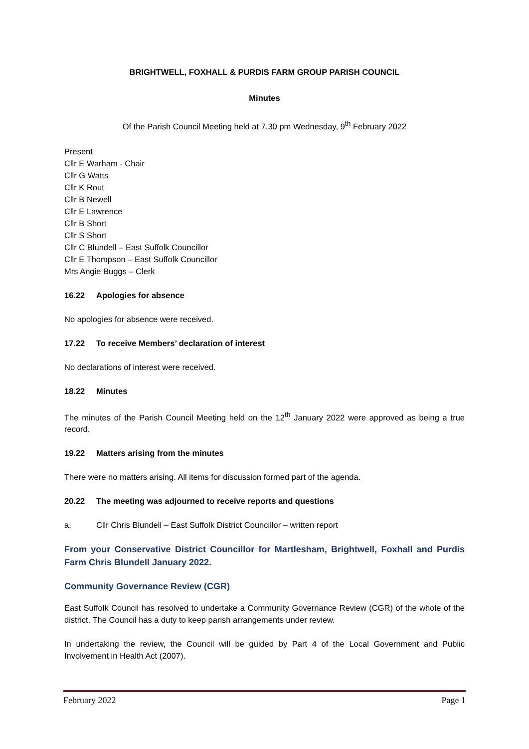BRIGHTWELL, FOXHALL & PURDIS FARM GROUP PARISH COUNCIL
Minutes
Of the Parish Council Meeting held at 7.30 pm Wednesday, 9<sup>th</sup> February 2022
Present
Cllr E Warham - Chair
Cllr G Watts
Cllr K Rout
Cllr B Newell
Cllr E Lawrence
Cllr B Short
Cllr S Short
Cllr C Blundell – East Suffolk Councillor
Cllr E Thompson – East Suffolk Councillor
Mrs Angie Buggs – Clerk
16.22 Apologies for absence
No apologies for absence were received.
17.22 To receive Members’ declaration of interest
No declarations of interest were received.
18.22 Minutes
The minutes of the Parish Council Meeting held on the 12<sup>th</sup> January 2022 were approved as being a true record.
19.22 Matters arising from the minutes
There were no matters arising. All items for discussion formed part of the agenda.
20.22 The meeting was adjourned to receive reports and questions
a. Cllr Chris Blundell – East Suffolk District Councillor – written report
From your Conservative District Councillor for Martlesham, Brightwell, Foxhall and Purdis Farm Chris Blundell January 2022.
Community Governance Review (CGR)
East Suffolk Council has resolved to undertake a Community Governance Review (CGR) of the whole of the district. The Council has a duty to keep parish arrangements under review.
In undertaking the review, the Council will be guided by Part 4 of the Local Government and Public Involvement in Health Act (2007).
February 2022 Page 1